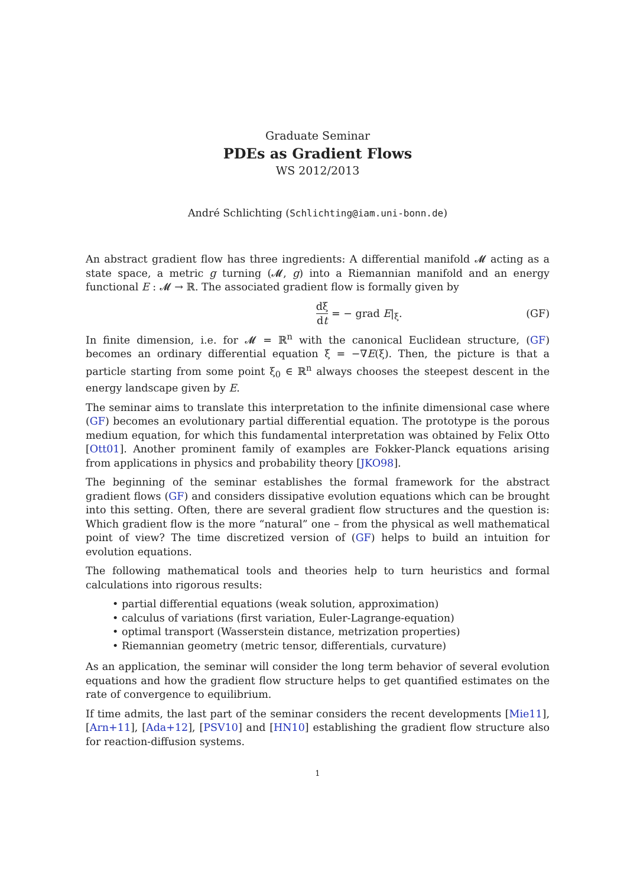Graduate Seminar
PDEs as Gradient Flows
WS 2012/2013
André Schlichting (Schlichting@iam.uni-bonn.de)
An abstract gradient flow has three ingredients: A differential manifold 𝓜 acting as a state space, a metric g turning (𝓜, g) into a Riemannian manifold and an energy functional E : 𝓜 → ℝ. The associated gradient flow is formally given by
dξ dt = − grad E|<sub>ξ</sub>. (GF)
In finite dimension, i.e. for 𝓜 = ℝ<sup>n</sup> with the canonical Euclidean structure, (GF) becomes an ordinary differential equation ξ̇ = −∇E(ξ). Then, the picture is that a particle starting from some point ξ<sub>0</sub> ∈ ℝ<sup>n</sup> always chooses the steepest descent in the energy landscape given by E.
The seminar aims to translate this interpretation to the infinite dimensional case where (GF) becomes an evolutionary partial differential equation. The prototype is the porous medium equation, for which this fundamental interpretation was obtained by Felix Otto [Ott01]. Another prominent family of examples are Fokker-Planck equations arising from applications in physics and probability theory [JKO98].
The beginning of the seminar establishes the formal framework for the abstract gradient flows (GF) and considers dissipative evolution equations which can be brought into this setting. Often, there are several gradient flow structures and the question is: Which gradient flow is the more “natural” one – from the physical as well mathematical point of view? The time discretized version of (GF) helps to build an intuition for evolution equations.
The following mathematical tools and theories help to turn heuristics and formal calculations into rigorous results:
• partial differential equations (weak solution, approximation)
• calculus of variations (first variation, Euler-Lagrange-equation)
• optimal transport (Wasserstein distance, metrization properties)
• Riemannian geometry (metric tensor, differentials, curvature)
As an application, the seminar will consider the long term behavior of several evolution equations and how the gradient flow structure helps to get quantified estimates on the rate of convergence to equilibrium.
If time admits, the last part of the seminar considers the recent developments [Mie11], [Arn+11], [Ada+12], [PSV10] and [HN10] establishing the gradient flow structure also for reaction-diffusion systems.
1